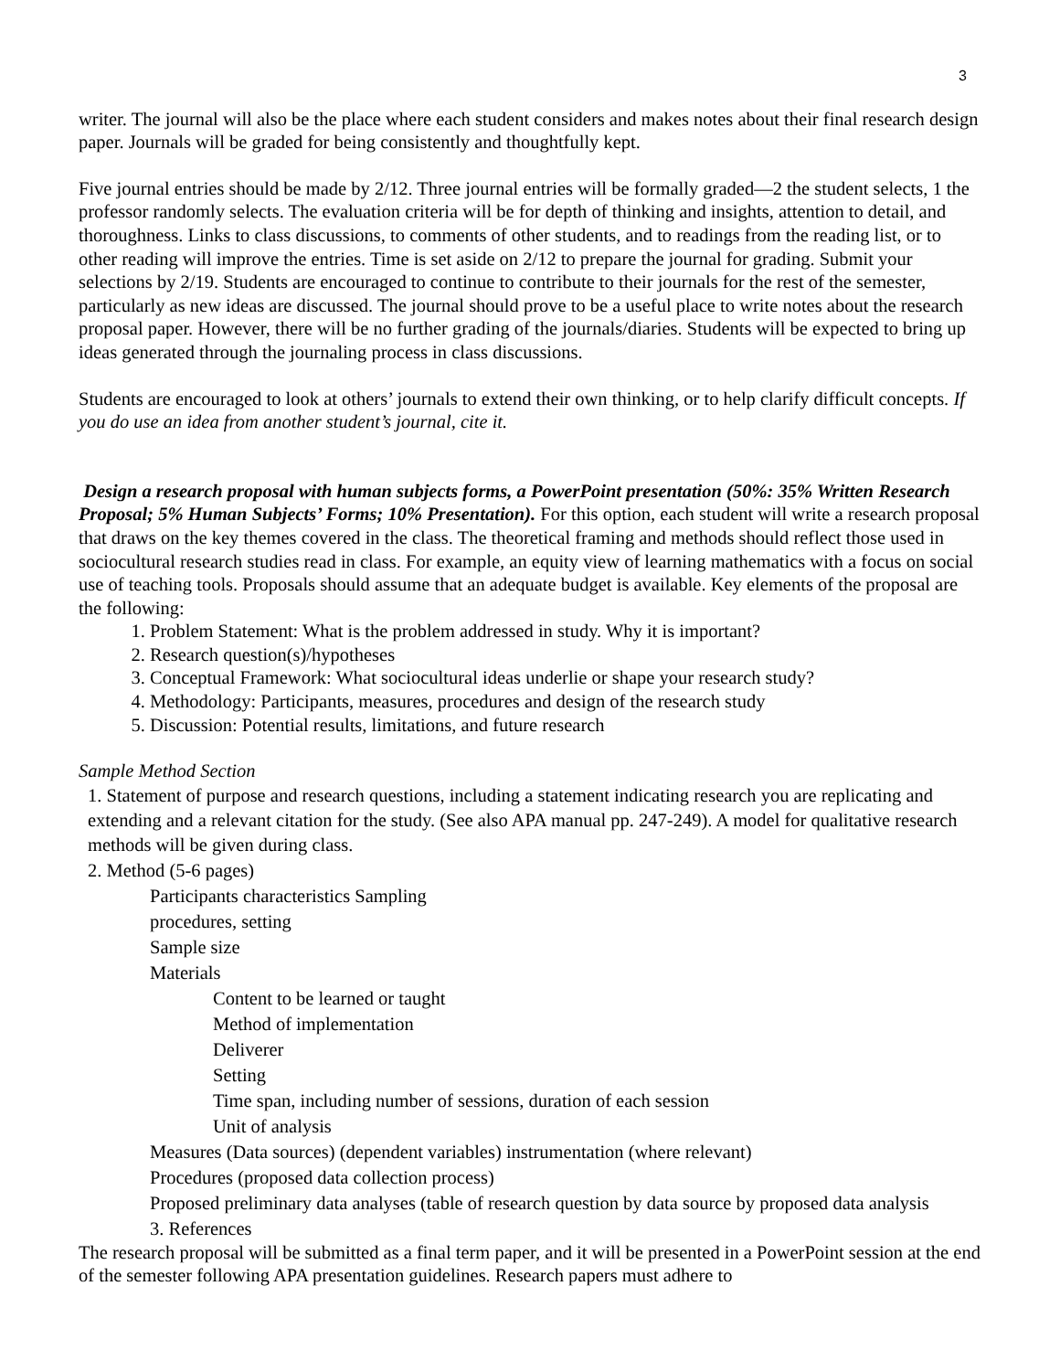3
writer. The journal will also be the place where each student considers and makes notes about their final research design paper. Journals will be graded for being consistently and thoughtfully kept.
Five journal entries should be made by 2/12. Three journal entries will be formally graded—2 the student selects, 1 the professor randomly selects. The evaluation criteria will be for depth of thinking and insights, attention to detail, and thoroughness. Links to class discussions, to comments of other students, and to readings from the reading list, or to other reading will improve the entries. Time is set aside on 2/12 to prepare the journal for grading. Submit your selections by 2/19. Students are encouraged to continue to contribute to their journals for the rest of the semester, particularly as new ideas are discussed. The journal should prove to be a useful place to write notes about the research proposal paper. However, there will be no further grading of the journals/diaries. Students will be expected to bring up ideas generated through the journaling process in class discussions.
Students are encouraged to look at others’ journals to extend their own thinking, or to help clarify difficult concepts. If you do use an idea from another student’s journal, cite it.
Design a research proposal with human subjects forms, a PowerPoint presentation (50%: 35% Written Research Proposal; 5% Human Subjects’ Forms; 10% Presentation). For this option, each student will write a research proposal that draws on the key themes covered in the class. The theoretical framing and methods should reflect those used in sociocultural research studies read in class. For example, an equity view of learning mathematics with a focus on social use of teaching tools. Proposals should assume that an adequate budget is available. Key elements of the proposal are the following:
1. Problem Statement: What is the problem addressed in study. Why it is important?
2. Research question(s)/hypotheses
3. Conceptual Framework: What sociocultural ideas underlie or shape your research study?
4. Methodology: Participants, measures, procedures and design of the research study
5. Discussion: Potential results, limitations, and future research
Sample Method Section
1. Statement of purpose and research questions, including a statement indicating research you are replicating and extending and a relevant citation for the study. (See also APA manual pp. 247-249). A model for qualitative research methods will be given during class.
2. Method (5-6 pages)
Participants characteristics Sampling
procedures, setting
Sample size
Materials
Content to be learned or taught
Method of implementation
Deliverer
Setting
Time span, including number of sessions, duration of each session
Unit of analysis
Measures (Data sources) (dependent variables) instrumentation (where relevant)
Procedures (proposed data collection process)
Proposed preliminary data analyses (table of research question by data source by proposed data analysis
3. References
The research proposal will be submitted as a final term paper, and it will be presented in a PowerPoint session at the end of the semester following APA presentation guidelines. Research papers must adhere to